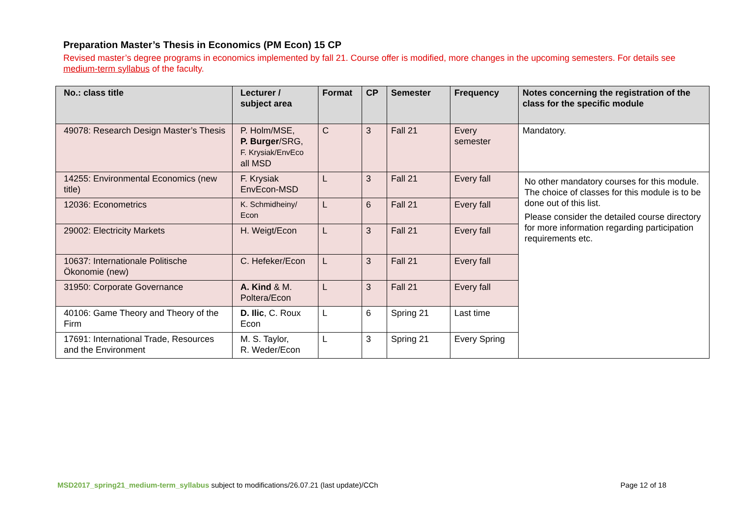Preparation Master’s Thesis in Economics (PM Econ) 15 CP
Revised master’s degree programs in economics implemented by fall 21. Course offer is modified, more changes in the upcoming semesters. For details see medium-term syllabus of the faculty.
| No.: class title | Lecturer / subject area | Format | CP | Semester | Frequency | Notes concerning the registration of the class for the specific module |
| --- | --- | --- | --- | --- | --- | --- |
| 49078: Research Design Master’s Thesis | P. Holm/MSE, P. Burger /SRG, F. Krysiak/EnvEco all MSD | C | 3 | Fall 21 | Every semester | Mandatory. |
| 14255: Environmental Economics (new title) | F. Krysiak EnvEcon-MSD | L | 3 | Fall 21 | Every fall | No other mandatory courses for this module. The choice of classes for this module is to be done out of this list. Please consider the detailed course directory for more information regarding participation requirements etc. |
| 12036: Econometrics | K. Schmidheiny/ Econ | L | 6 | Fall 21 | Every fall | |
| 29002: Electricity Markets | H. Weigt/Econ | L | 3 | Fall 21 | Every fall | |
| 10637: Internationale Politische Ökonomie (new) | C. Hefeker/Econ | L | 3 | Fall 21 | Every fall | |
| 31950: Corporate Governance | A. Kind & M. Poltera/Econ | L | 3 | Fall 21 | Every fall | |
| 40106: Game Theory and Theory of the Firm | D. Ilic , C. Roux Econ | L | 6 | Spring 21 | Last time | |
| 17691: International Trade, Resources and the Environment | M. S. Taylor, R. Weder/Econ | L | 3 | Spring 21 | Every Spring | |
MSD2017_spring21_medium-term_syllabus subject to modifications/26.07.21 (last update)/CCh Page 12 of 18